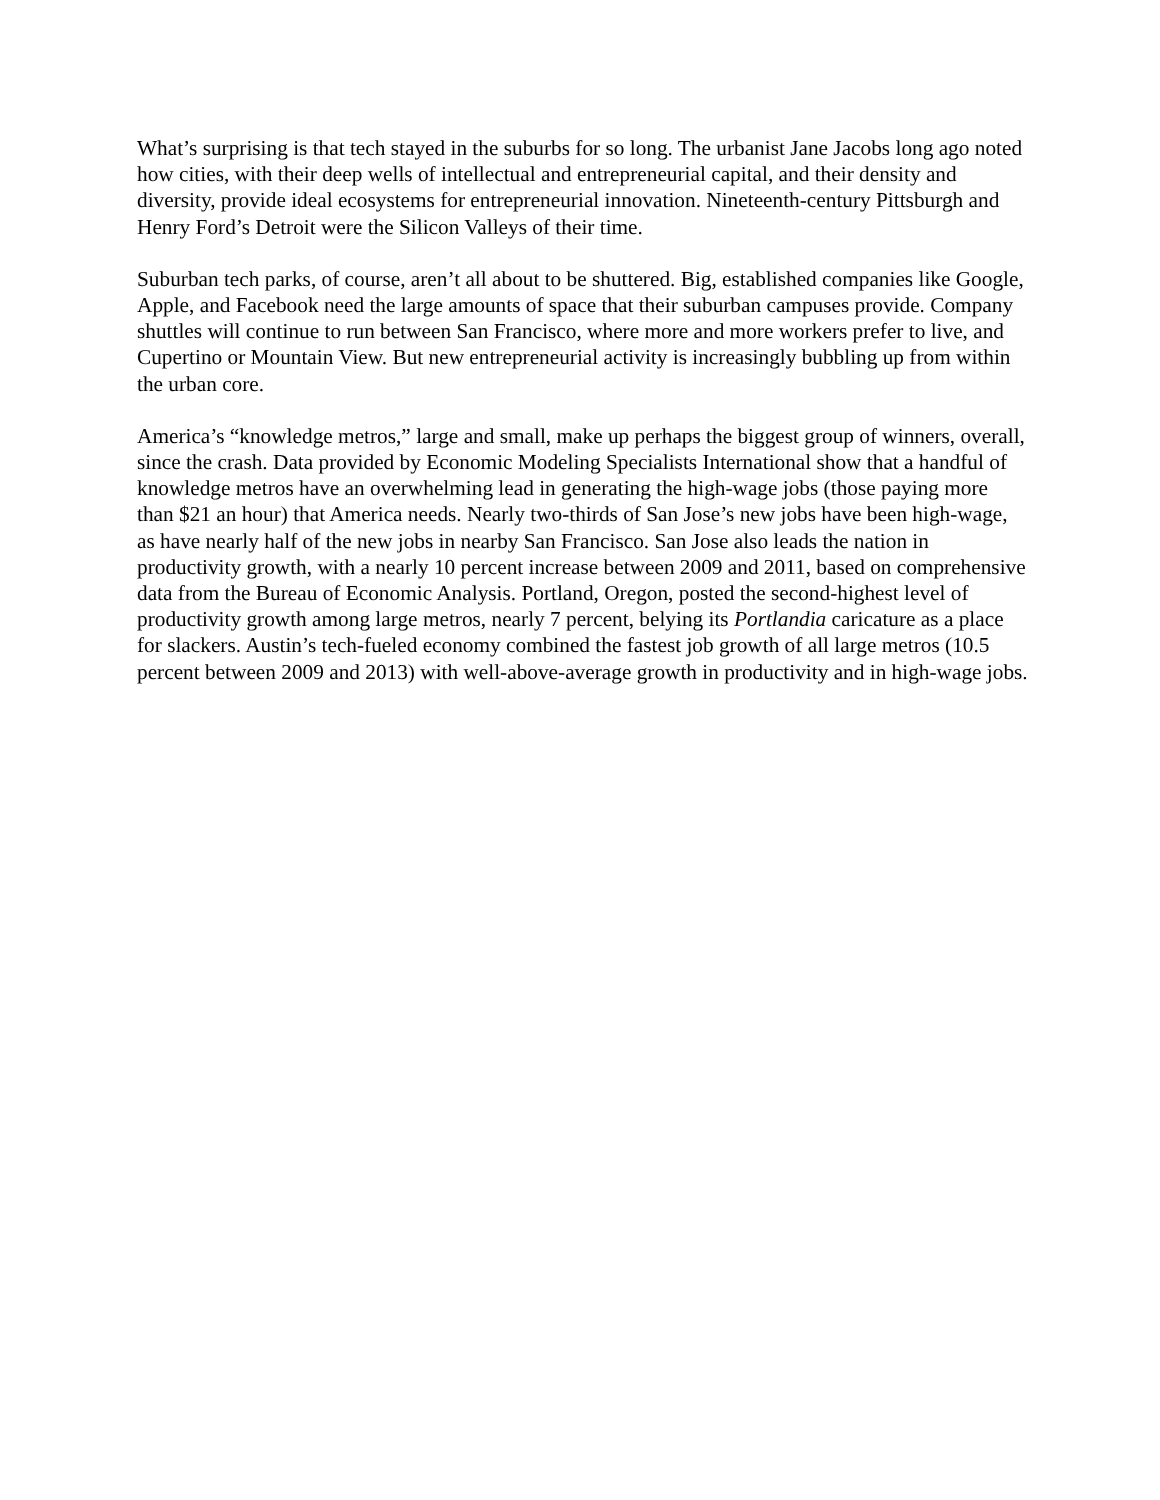What’s surprising is that tech stayed in the suburbs for so long. The urbanist Jane Jacobs long ago noted how cities, with their deep wells of intellectual and entrepreneurial capital, and their density and diversity, provide ideal ecosystems for entrepreneurial innovation. Nineteenth-century Pittsburgh and Henry Ford’s Detroit were the Silicon Valleys of their time.
Suburban tech parks, of course, aren’t all about to be shuttered. Big, established companies like Google, Apple, and Facebook need the large amounts of space that their suburban campuses provide. Company shuttles will continue to run between San Francisco, where more and more workers prefer to live, and Cupertino or Mountain View. But new entrepreneurial activity is increasingly bubbling up from within the urban core.
America’s “knowledge metros,” large and small, make up perhaps the biggest group of winners, overall, since the crash. Data provided by Economic Modeling Specialists International show that a handful of knowledge metros have an overwhelming lead in generating the high-wage jobs (those paying more than $21 an hour) that America needs. Nearly two-thirds of San Jose’s new jobs have been high-wage, as have nearly half of the new jobs in nearby San Francisco. San Jose also leads the nation in productivity growth, with a nearly 10 percent increase between 2009 and 2011, based on comprehensive data from the Bureau of Economic Analysis. Portland, Oregon, posted the second-highest level of productivity growth among large metros, nearly 7 percent, belying its Portlandia caricature as a place for slackers. Austin’s tech-fueled economy combined the fastest job growth of all large metros (10.5 percent between 2009 and 2013) with well-above-average growth in productivity and in high-wage jobs.